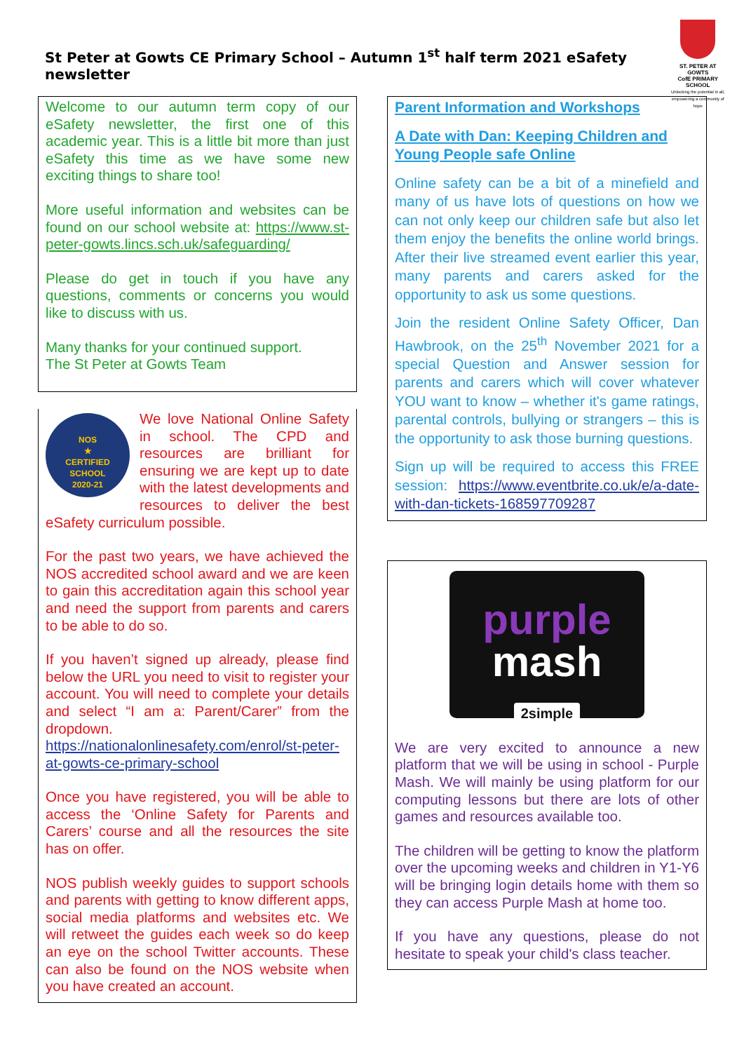St Peter at Gowts CE Primary School – Autumn 1<sup>st</sup> half term 2021 eSafety newsletter
ST. PETER AT GOWTS
CofE PRIMARY SCHOOL
Unlocking the potential in all, empowering a community of hope
Welcome to our autumn term copy of our eSafety newsletter, the first one of this academic year. This is a little bit more than just eSafety this time as we have some new exciting things to share too!
More useful information and websites can be found on our school website at: https://www.st-peter-gowts.lincs.sch.uk/safeguarding/
Please do get in touch if you have any questions, comments or concerns you would like to discuss with us.
Many thanks for your continued support.
The St Peter at Gowts Team
NOS
★
CERTIFIED
SCHOOL
2020-21
We love National Online Safety in school. The CPD and resources are brilliant for ensuring we are kept up to date with the latest developments and resources to deliver the best eSafety curriculum possible.
For the past two years, we have achieved the NOS accredited school award and we are keen to gain this accreditation again this school year and need the support from parents and carers to be able to do so.
If you haven’t signed up already, please find below the URL you need to visit to register your account. You will need to complete your details and select “I am a: Parent/Carer” from the dropdown.
https://nationalonlinesafety.com/enrol/st-peter-at-gowts-ce-primary-school
Once you have registered, you will be able to access the ‘Online Safety for Parents and Carers’ course and all the resources the site has on offer.
NOS publish weekly guides to support schools and parents with getting to know different apps, social media platforms and websites etc. We will retweet the guides each week so do keep an eye on the school Twitter accounts. These can also be found on the NOS website when you have created an account.
Parent Information and Workshops
A Date with Dan: Keeping Children and Young People safe Online
Online safety can be a bit of a minefield and many of us have lots of questions on how we can not only keep our children safe but also let them enjoy the benefits the online world brings. After their live streamed event earlier this year, many parents and carers asked for the opportunity to ask us some questions.
Join the resident Online Safety Officer, Dan Hawbrook, on the 25<sup>th</sup> November 2021 for a special Question and Answer session for parents and carers which will cover whatever YOU want to know – whether it's game ratings, parental controls, bullying or strangers – this is the opportunity to ask those burning questions.
Sign up will be required to access this FREE session: https://www.eventbrite.co.uk/e/a-date-with-dan-tickets-168597709287
purple
mash
2simple
We are very excited to announce a new platform that we will be using in school - Purple Mash. We will mainly be using platform for our computing lessons but there are lots of other games and resources available too.
The children will be getting to know the platform over the upcoming weeks and children in Y1-Y6 will be bringing login details home with them so they can access Purple Mash at home too.
If you have any questions, please do not hesitate to speak your child's class teacher.